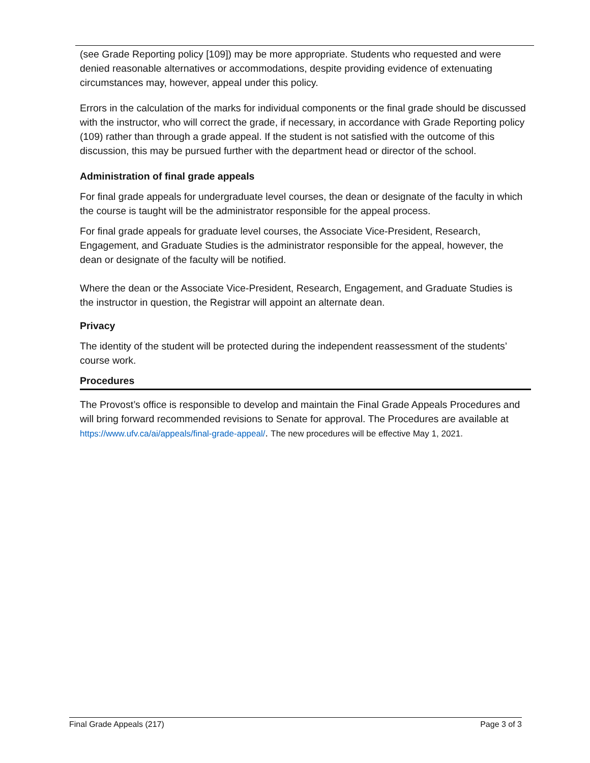(see Grade Reporting policy [109]) may be more appropriate. Students who requested and were denied reasonable alternatives or accommodations, despite providing evidence of extenuating circumstances may, however, appeal under this policy.
Errors in the calculation of the marks for individual components or the final grade should be discussed with the instructor, who will correct the grade, if necessary, in accordance with Grade Reporting policy (109) rather than through a grade appeal. If the student is not satisfied with the outcome of this discussion, this may be pursued further with the department head or director of the school.
Administration of final grade appeals
For final grade appeals for undergraduate level courses, the dean or designate of the faculty in which the course is taught will be the administrator responsible for the appeal process.
For final grade appeals for graduate level courses, the Associate Vice-President, Research, Engagement, and Graduate Studies is the administrator responsible for the appeal, however, the dean or designate of the faculty will be notified.
Where the dean or the Associate Vice-President, Research, Engagement, and Graduate Studies is the instructor in question, the Registrar will appoint an alternate dean.
Privacy
The identity of the student will be protected during the independent reassessment of the students’ course work.
Procedures
The Provost’s office is responsible to develop and maintain the Final Grade Appeals Procedures and will bring forward recommended revisions to Senate for approval. The Procedures are available at https://www.ufv.ca/ai/appeals/final-grade-appeal/. The new procedures will be effective May 1, 2021.
Final Grade Appeals (217) Page 3 of 3